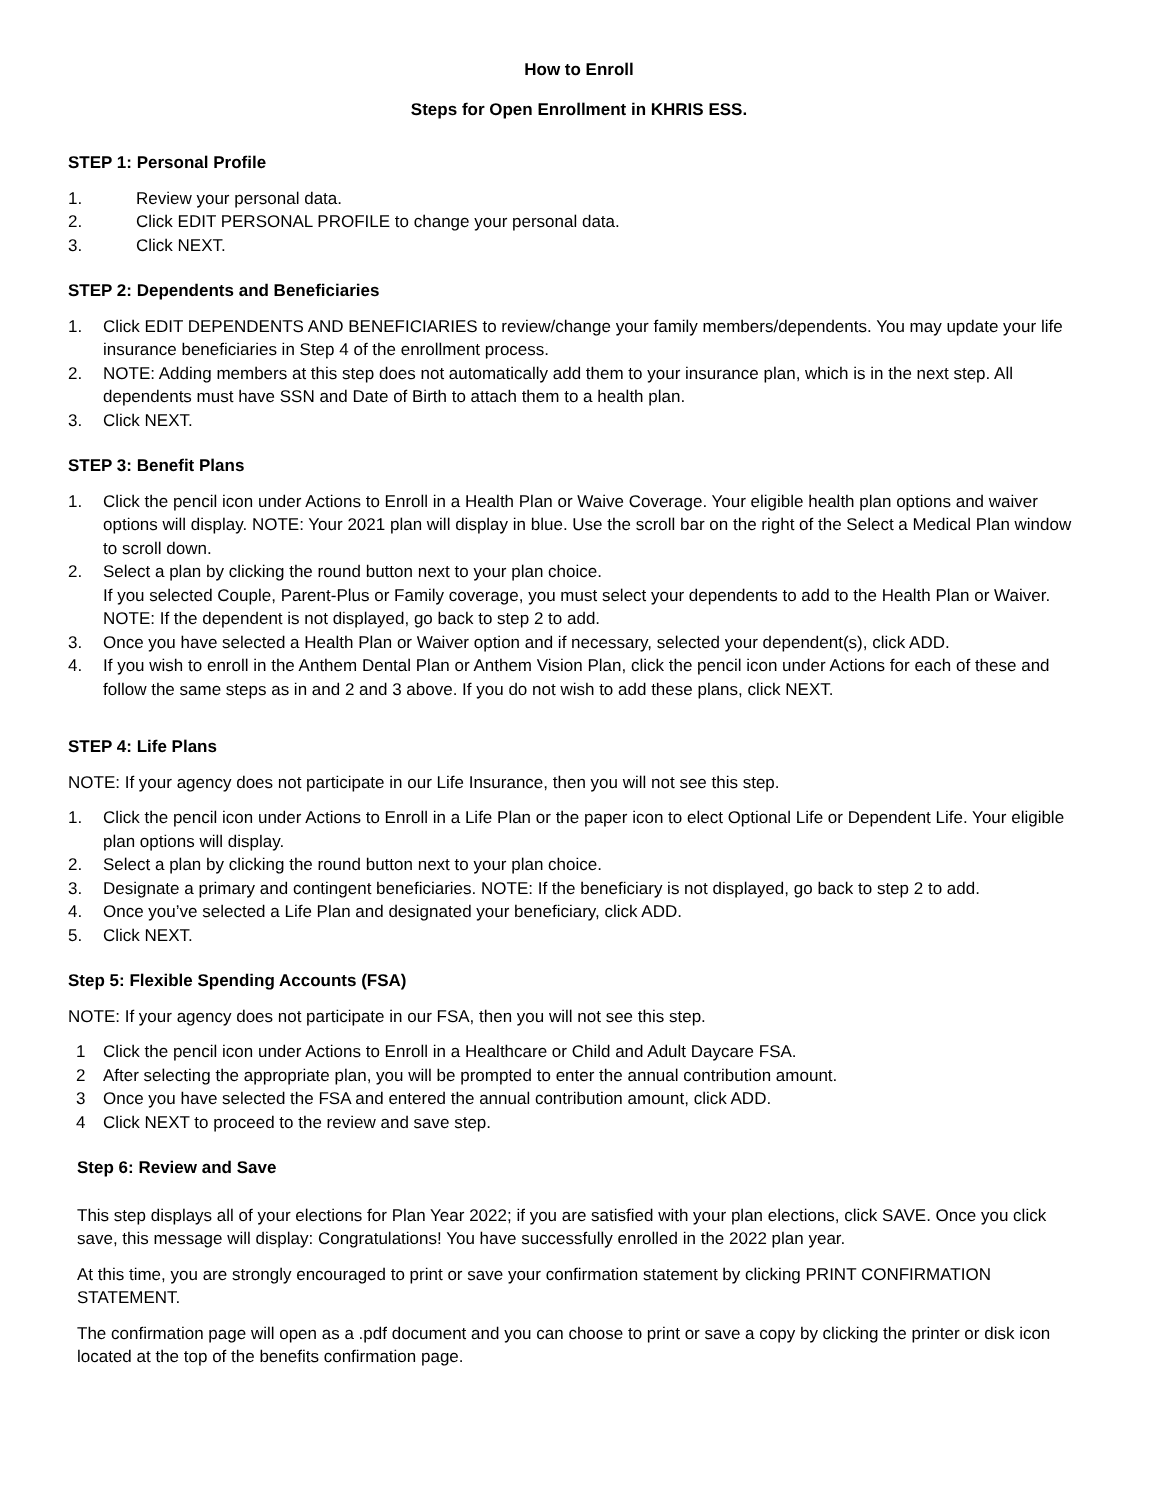How to Enroll
Steps for Open Enrollment in KHRIS ESS.
STEP 1: Personal Profile
1. Review your personal data.
2. Click EDIT PERSONAL PROFILE to change your personal data.
3. Click NEXT.
STEP 2: Dependents and Beneficiaries
1. Click EDIT DEPENDENTS AND BENEFICIARIES to review/change your family members/dependents. You may update your life insurance beneficiaries in Step 4 of the enrollment process.
2. NOTE: Adding members at this step does not automatically add them to your insurance plan, which is in the next step. All dependents must have SSN and Date of Birth to attach them to a health plan.
3. Click NEXT.
STEP 3: Benefit Plans
1. Click the pencil icon under Actions to Enroll in a Health Plan or Waive Coverage. Your eligible health plan options and waiver options will display. NOTE: Your 2021 plan will display in blue. Use the scroll bar on the right of the Select a Medical Plan window to scroll down.
2. Select a plan by clicking the round button next to your plan choice.
If you selected Couple, Parent-Plus or Family coverage, you must select your dependents to add to the Health Plan or Waiver. NOTE: If the dependent is not displayed, go back to step 2 to add.
3. Once you have selected a Health Plan or Waiver option and if necessary, selected your dependent(s), click ADD.
4. If you wish to enroll in the Anthem Dental Plan or Anthem Vision Plan, click the pencil icon under Actions for each of these and follow the same steps as in and 2 and 3 above. If you do not wish to add these plans, click NEXT.
STEP 4: Life Plans
NOTE: If your agency does not participate in our Life Insurance, then you will not see this step.
1. Click the pencil icon under Actions to Enroll in a Life Plan or the paper icon to elect Optional Life or Dependent Life. Your eligible plan options will display.
2. Select a plan by clicking the round button next to your plan choice.
3. Designate a primary and contingent beneficiaries. NOTE: If the beneficiary is not displayed, go back to step 2 to add.
4. Once you’ve selected a Life Plan and designated your beneficiary, click ADD.
5. Click NEXT.
Step 5: Flexible Spending Accounts (FSA)
NOTE: If your agency does not participate in our FSA, then you will not see this step.
1 Click the pencil icon under Actions to Enroll in a Healthcare or Child and Adult Daycare FSA.
2 After selecting the appropriate plan, you will be prompted to enter the annual contribution amount.
3 Once you have selected the FSA and entered the annual contribution amount, click ADD.
4 Click NEXT to proceed to the review and save step.
Step 6: Review and Save
This step displays all of your elections for Plan Year 2022; if you are satisfied with your plan elections, click SAVE. Once you click save, this message will display: Congratulations! You have successfully enrolled in the 2022 plan year.
At this time, you are strongly encouraged to print or save your confirmation statement by clicking PRINT CONFIRMATION STATEMENT.
The confirmation page will open as a .pdf document and you can choose to print or save a copy by clicking the printer or disk icon located at the top of the benefits confirmation page.